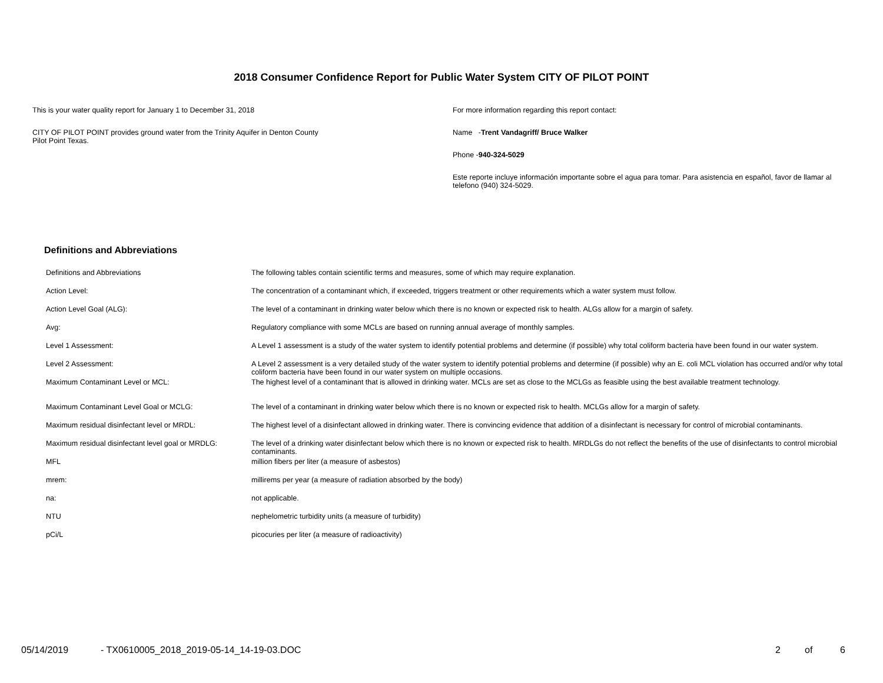2018 Consumer Confidence Report for Public Water System CITY OF PILOT POINT
This is your water quality report for January 1 to December 31, 2018
CITY OF PILOT POINT provides ground water from the Trinity Aquifer in Denton County
Pilot Point Texas.
For more information regarding this report contact:
Name -Trent Vandagriff/ Bruce Walker
Phone -940-324-5029
Este reporte incluye información importante sobre el agua para tomar. Para asistencia en español, favor de llamar al telefono (940) 324-5029.
Definitions and Abbreviations
| Definitions and Abbreviations | The following tables contain scientific terms and measures, some of which may require explanation. |
| Action Level: | The concentration of a contaminant which, if exceeded, triggers treatment or other requirements which a water system must follow. |
| Action Level Goal (ALG): | The level of a contaminant in drinking water below which there is no known or expected risk to health. ALGs allow for a margin of safety. |
| Avg: | Regulatory compliance with some MCLs are based on running annual average of monthly samples. |
| Level 1 Assessment: | A Level 1 assessment is a study of the water system to identify potential problems and determine (if possible) why total coliform bacteria have been found in our water system. |
| Level 2 Assessment: | A Level 2 assessment is a very detailed study of the water system to identify potential problems and determine (if possible) why an E. coli MCL violation has occurred and/or why total coliform bacteria have been found in our water system on multiple occasions. |
| Maximum Contaminant Level or MCL: | The highest level of a contaminant that is allowed in drinking water. MCLs are set as close to the MCLGs as feasible using the best available treatment technology. |
| Maximum Contaminant Level Goal or MCLG: | The level of a contaminant in drinking water below which there is no known or expected risk to health. MCLGs allow for a margin of safety. |
| Maximum residual disinfectant level or MRDL: | The highest level of a disinfectant allowed in drinking water. There is convincing evidence that addition of a disinfectant is necessary for control of microbial contaminants. |
| Maximum residual disinfectant level goal or MRDLG: | The level of a drinking water disinfectant below which there is no known or expected risk to health. MRDLGs do not reflect the benefits of the use of disinfectants to control microbial contaminants. |
| MFL | million fibers per liter (a measure of asbestos) |
| mrem: | millirems per year (a measure of radiation absorbed by the body) |
| na: | not applicable. |
| NTU | nephelometric turbidity units (a measure of turbidity) |
| pCi/L | picocuries per liter (a measure of radioactivity) |
05/14/2019 - TX0610005_2018_2019-05-14_14-19-03.DOC 2 of 6